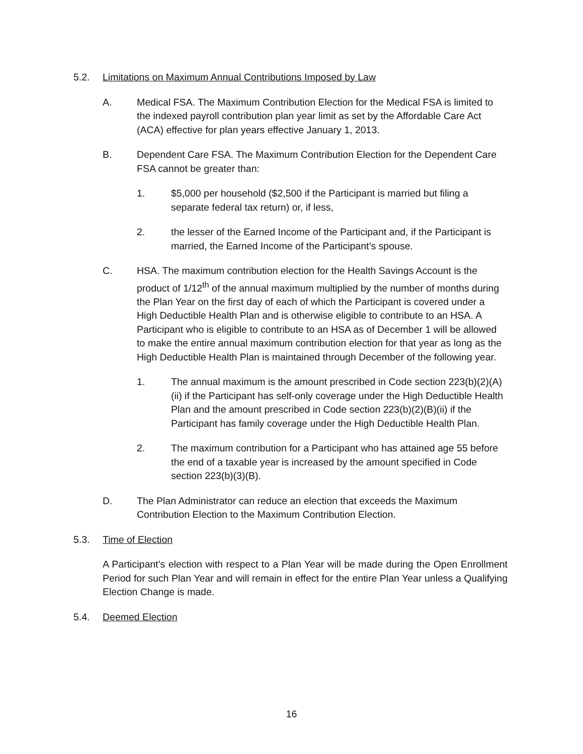5.2. Limitations on Maximum Annual Contributions Imposed by Law
A. Medical FSA. The Maximum Contribution Election for the Medical FSA is limited to the indexed payroll contribution plan year limit as set by the Affordable Care Act (ACA) effective for plan years effective January 1, 2013.
B. Dependent Care FSA. The Maximum Contribution Election for the Dependent Care FSA cannot be greater than:
1. $5,000 per household ($2,500 if the Participant is married but filing a separate federal tax return) or, if less,
2. the lesser of the Earned Income of the Participant and, if the Participant is married, the Earned Income of the Participant’s spouse.
C. HSA. The maximum contribution election for the Health Savings Account is the product of 1/12<sup>th</sup> of the annual maximum multiplied by the number of months during the Plan Year on the first day of each of which the Participant is covered under a High Deductible Health Plan and is otherwise eligible to contribute to an HSA. A Participant who is eligible to contribute to an HSA as of December 1 will be allowed to make the entire annual maximum contribution election for that year as long as the High Deductible Health Plan is maintained through December of the following year.
1. The annual maximum is the amount prescribed in Code section 223(b)(2)(A)(ii) if the Participant has self-only coverage under the High Deductible Health Plan and the amount prescribed in Code section 223(b)(2)(B)(ii) if the Participant has family coverage under the High Deductible Health Plan.
2. The maximum contribution for a Participant who has attained age 55 before the end of a taxable year is increased by the amount specified in Code section 223(b)(3)(B).
D. The Plan Administrator can reduce an election that exceeds the Maximum Contribution Election to the Maximum Contribution Election.
5.3. Time of Election
A Participant’s election with respect to a Plan Year will be made during the Open Enrollment Period for such Plan Year and will remain in effect for the entire Plan Year unless a Qualifying Election Change is made.
5.4. Deemed Election
16